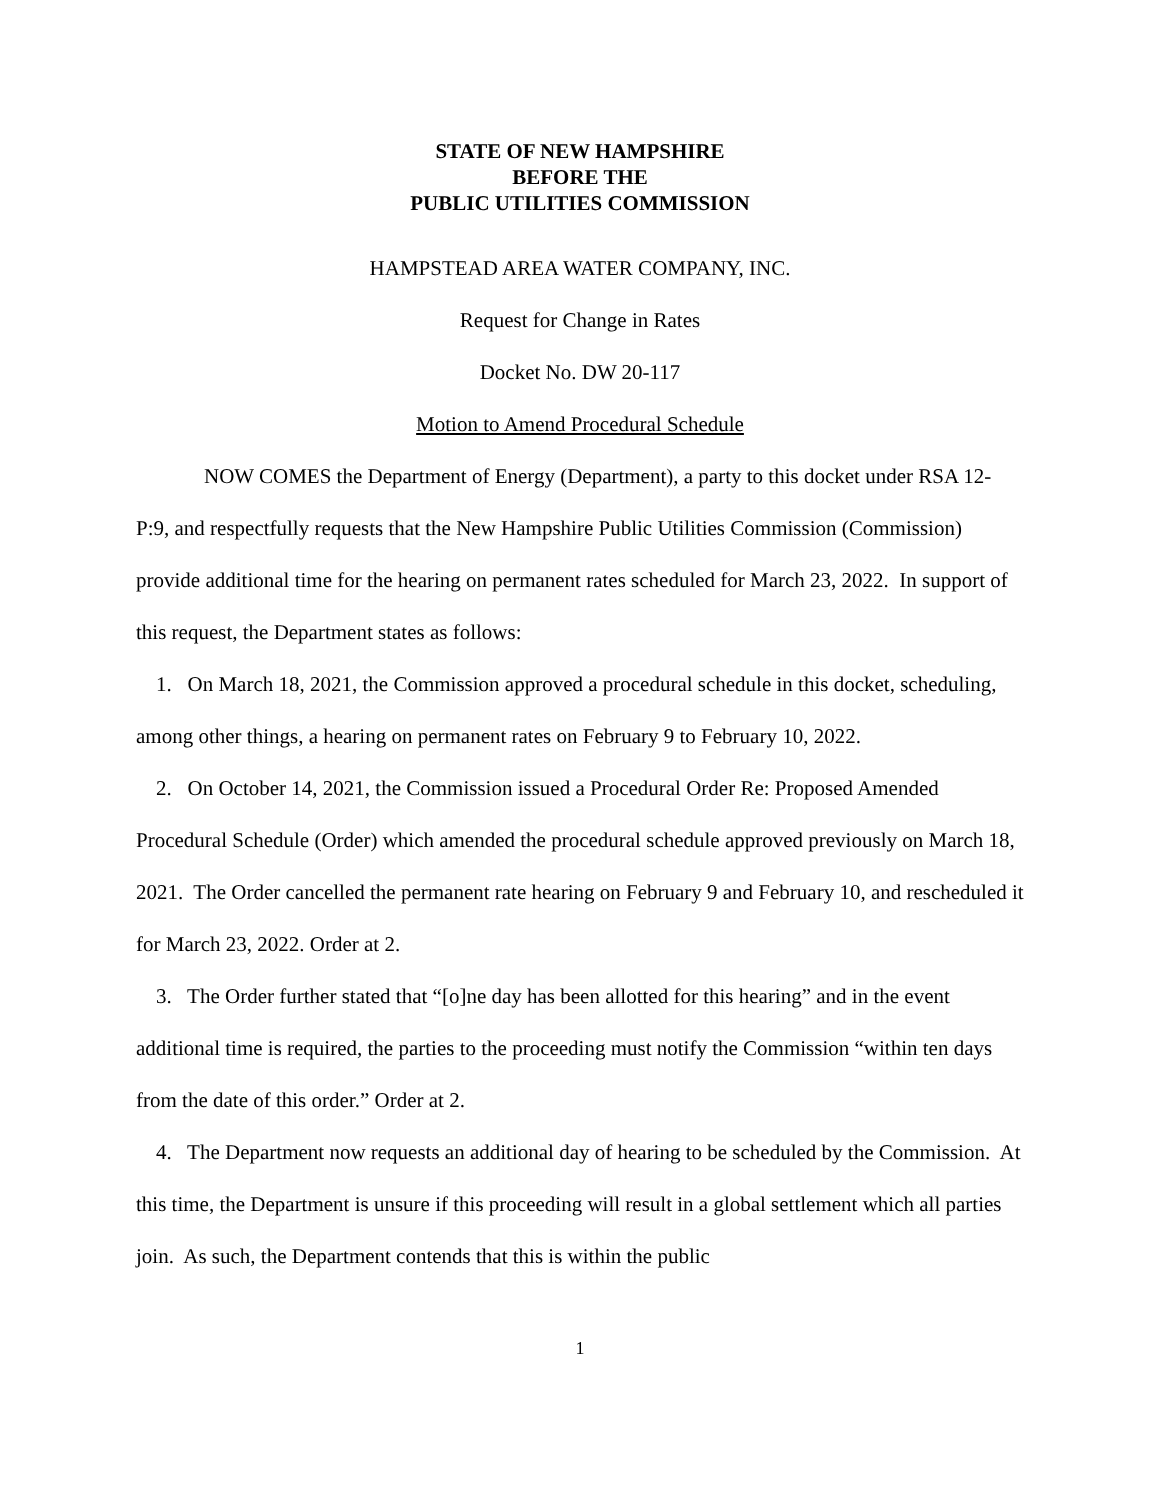STATE OF NEW HAMPSHIRE
BEFORE THE
PUBLIC UTILITIES COMMISSION
HAMPSTEAD AREA WATER COMPANY, INC.
Request for Change in Rates
Docket No. DW 20-117
Motion to Amend Procedural Schedule
NOW COMES the Department of Energy (Department), a party to this docket under RSA 12-P:9, and respectfully requests that the New Hampshire Public Utilities Commission (Commission) provide additional time for the hearing on permanent rates scheduled for March 23, 2022. In support of this request, the Department states as follows:
1. On March 18, 2021, the Commission approved a procedural schedule in this docket, scheduling, among other things, a hearing on permanent rates on February 9 to February 10, 2022.
2. On October 14, 2021, the Commission issued a Procedural Order Re: Proposed Amended Procedural Schedule (Order) which amended the procedural schedule approved previously on March 18, 2021. The Order cancelled the permanent rate hearing on February 9 and February 10, and rescheduled it for March 23, 2022. Order at 2.
3. The Order further stated that “[o]ne day has been allotted for this hearing” and in the event additional time is required, the parties to the proceeding must notify the Commission “within ten days from the date of this order.” Order at 2.
4. The Department now requests an additional day of hearing to be scheduled by the Commission. At this time, the Department is unsure if this proceeding will result in a global settlement which all parties join. As such, the Department contends that this is within the public
1